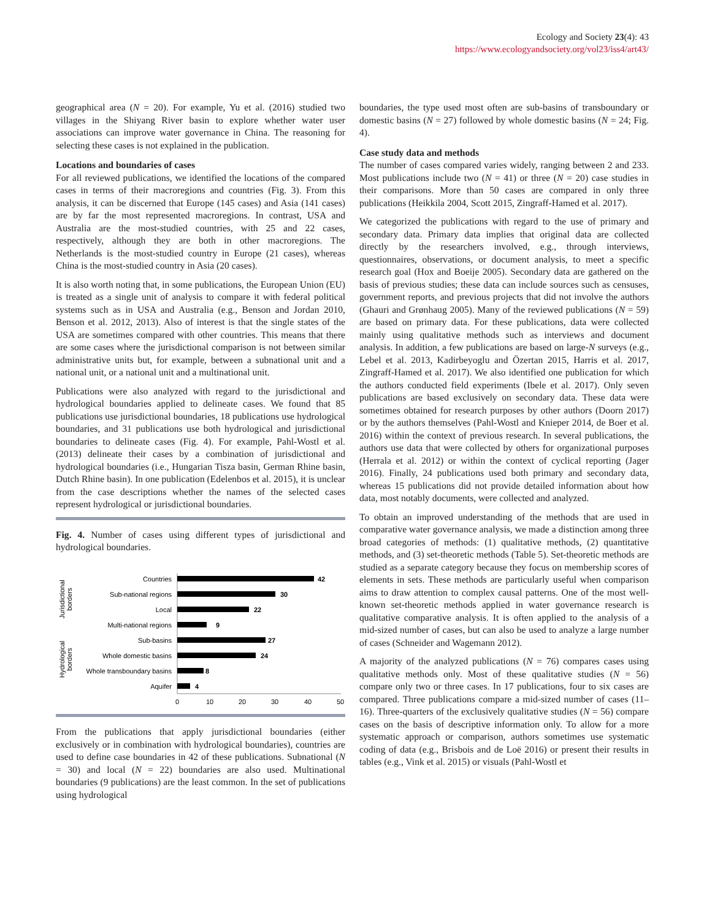Ecology and Society 23(4): 43
https://www.ecologyandsociety.org/vol23/iss4/art43/
geographical area (N = 20). For example, Yu et al. (2016) studied two villages in the Shiyang River basin to explore whether water user associations can improve water governance in China. The reasoning for selecting these cases is not explained in the publication.
Locations and boundaries of cases
For all reviewed publications, we identified the locations of the compared cases in terms of their macroregions and countries (Fig. 3). From this analysis, it can be discerned that Europe (145 cases) and Asia (141 cases) are by far the most represented macroregions. In contrast, USA and Australia are the most-studied countries, with 25 and 22 cases, respectively, although they are both in other macroregions. The Netherlands is the most-studied country in Europe (21 cases), whereas China is the most-studied country in Asia (20 cases).
It is also worth noting that, in some publications, the European Union (EU) is treated as a single unit of analysis to compare it with federal political systems such as in USA and Australia (e.g., Benson and Jordan 2010, Benson et al. 2012, 2013). Also of interest is that the single states of the USA are sometimes compared with other countries. This means that there are some cases where the jurisdictional comparison is not between similar administrative units but, for example, between a subnational unit and a national unit, or a national unit and a multinational unit.
Publications were also analyzed with regard to the jurisdictional and hydrological boundaries applied to delineate cases. We found that 85 publications use jurisdictional boundaries, 18 publications use hydrological boundaries, and 31 publications use both hydrological and jurisdictional boundaries to delineate cases (Fig. 4). For example, Pahl-Wostl et al. (2013) delineate their cases by a combination of jurisdictional and hydrological boundaries (i.e., Hungarian Tisza basin, German Rhine basin, Dutch Rhine basin). In one publication (Edelenbos et al. 2015), it is unclear from the case descriptions whether the names of the selected cases represent hydrological or jurisdictional boundaries.
Fig. 4. Number of cases using different types of jurisdictional and hydrological boundaries.
Countries
Sub-national regions
Local
Multi-national regions
Sub-basins
Whole domestic basins
Whole transboundary basins
Aquifer
42
30
22
9
27
24
8
4
0
10
20
30
40
50
Jurisdictional
borders
Hydrological
borders
From the publications that apply jurisdictional boundaries (either exclusively or in combination with hydrological boundaries), countries are used to define case boundaries in 42 of these publications. Subnational (N = 30) and local (N = 22) boundaries are also used. Multinational boundaries (9 publications) are the least common. In the set of publications using hydrological
boundaries, the type used most often are sub-basins of transboundary or domestic basins (N = 27) followed by whole domestic basins (N = 24; Fig. 4).
Case study data and methods
The number of cases compared varies widely, ranging between 2 and 233. Most publications include two (N = 41) or three (N = 20) case studies in their comparisons. More than 50 cases are compared in only three publications (Heikkila 2004, Scott 2015, Zingraff-Hamed et al. 2017).
We categorized the publications with regard to the use of primary and secondary data. Primary data implies that original data are collected directly by the researchers involved, e.g., through interviews, questionnaires, observations, or document analysis, to meet a specific research goal (Hox and Boeije 2005). Secondary data are gathered on the basis of previous studies; these data can include sources such as censuses, government reports, and previous projects that did not involve the authors (Ghauri and Grønhaug 2005). Many of the reviewed publications (N = 59) are based on primary data. For these publications, data were collected mainly using qualitative methods such as interviews and document analysis. In addition, a few publications are based on large-N surveys (e.g., Lebel et al. 2013, Kadirbeyoglu and Özertan 2015, Harris et al. 2017, Zingraff-Hamed et al. 2017). We also identified one publication for which the authors conducted field experiments (Ibele et al. 2017). Only seven publications are based exclusively on secondary data. These data were sometimes obtained for research purposes by other authors (Doorn 2017) or by the authors themselves (Pahl-Wostl and Knieper 2014, de Boer et al. 2016) within the context of previous research. In several publications, the authors use data that were collected by others for organizational purposes (Herrala et al. 2012) or within the context of cyclical reporting (Jager 2016). Finally, 24 publications used both primary and secondary data, whereas 15 publications did not provide detailed information about how data, most notably documents, were collected and analyzed.
To obtain an improved understanding of the methods that are used in comparative water governance analysis, we made a distinction among three broad categories of methods: (1) qualitative methods, (2) quantitative methods, and (3) set-theoretic methods (Table 5). Set-theoretic methods are studied as a separate category because they focus on membership scores of elements in sets. These methods are particularly useful when comparison aims to draw attention to complex causal patterns. One of the most well-known set-theoretic methods applied in water governance research is qualitative comparative analysis. It is often applied to the analysis of a mid-sized number of cases, but can also be used to analyze a large number of cases (Schneider and Wagemann 2012).
A majority of the analyzed publications (N = 76) compares cases using qualitative methods only. Most of these qualitative studies (N = 56) compare only two or three cases. In 17 publications, four to six cases are compared. Three publications compare a mid-sized number of cases (11–16). Three-quarters of the exclusively qualitative studies (N = 56) compare cases on the basis of descriptive information only. To allow for a more systematic approach or comparison, authors sometimes use systematic coding of data (e.g., Brisbois and de Loë 2016) or present their results in tables (e.g., Vink et al. 2015) or visuals (Pahl-Wostl et